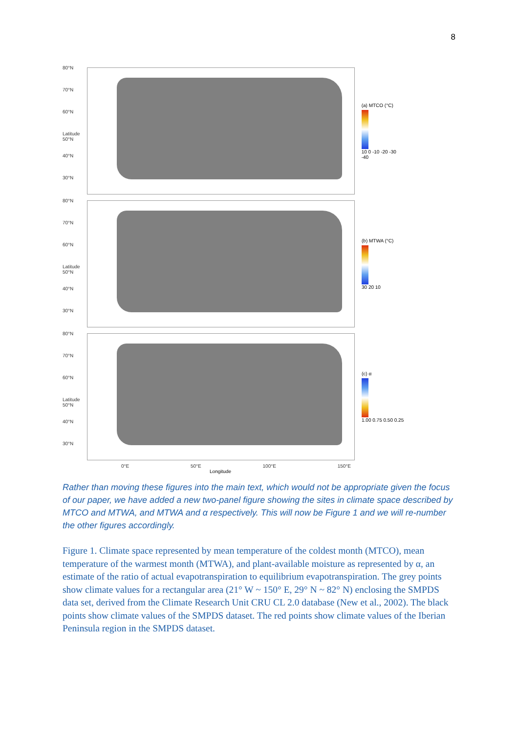8
80°N
70°N
60°N
Latitude 50°N
40°N
30°N
(a) MTCO (°C)
10 0 -10 -20 -30 -40
80°N
70°N
60°N
Latitude 50°N
40°N
30°N
(b) MTWA (°C)
30 20 10
80°N
70°N
60°N
Latitude 50°N
40°N
30°N
(c) α
1.00 0.75 0.50 0.25
0°E 50°E 100°E 150°E
Longitude
Rather than moving these figures into the main text, which would not be appropriate given the focus of our paper, we have added a new two-panel figure showing the sites in climate space described by MTCO and MTWA, and MTWA and α respectively. This will now be Figure 1 and we will re-number the other figures accordingly.
Figure 1. Climate space represented by mean temperature of the coldest month (MTCO), mean temperature of the warmest month (MTWA), and plant-available moisture as represented by α, an estimate of the ratio of actual evapotranspiration to equilibrium evapotranspiration. The grey points show climate values for a rectangular area (21° W ~ 150° E, 29° N ~ 82° N) enclosing the SMPDS data set, derived from the Climate Research Unit CRU CL 2.0 database (New et al., 2002). The black points show climate values of the SMPDS dataset. The red points show climate values of the Iberian Peninsula region in the SMPDS dataset.